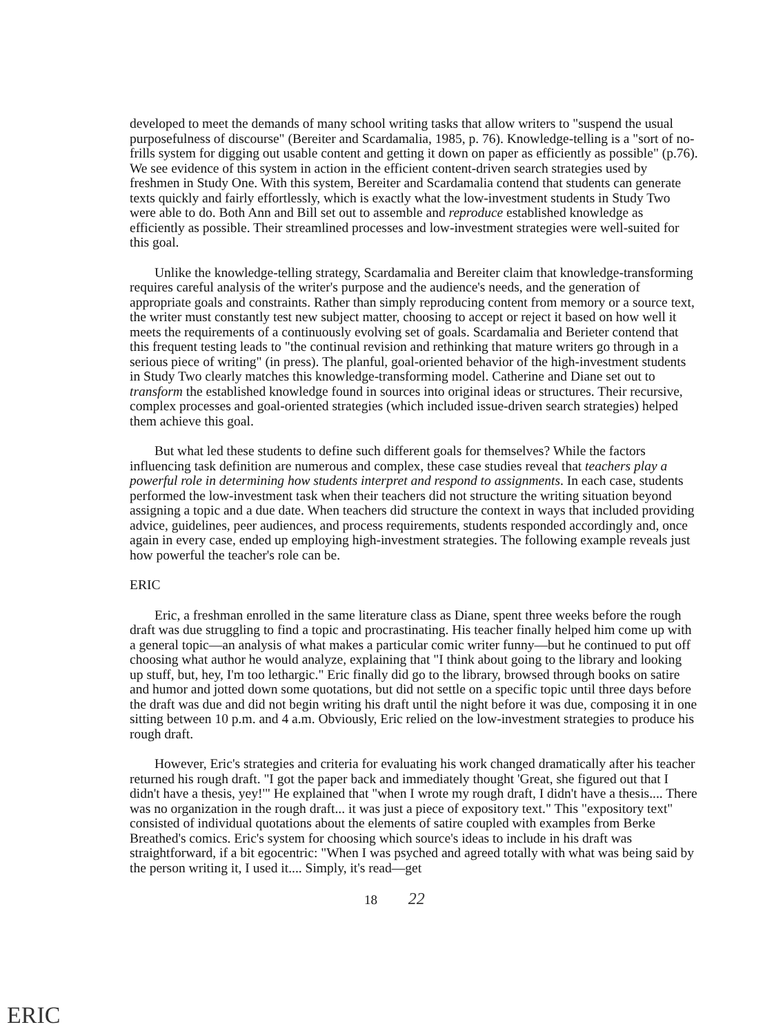developed to meet the demands of many school writing tasks that allow writers to "suspend the usual purposefulness of discourse" (Bereiter and Scardamalia, 1985, p. 76). Knowledge-telling is a "sort of no-frills system for digging out usable content and getting it down on paper as efficiently as possible" (p.76). We see evidence of this system in action in the efficient content-driven search strategies used by freshmen in Study One. With this system, Bereiter and Scardamalia contend that students can generate texts quickly and fairly effortlessly, which is exactly what the low-investment students in Study Two were able to do. Both Ann and Bill set out to assemble and reproduce established knowledge as efficiently as possible. Their streamlined processes and low-investment strategies were well-suited for this goal.
Unlike the knowledge-telling strategy, Scardamalia and Bereiter claim that knowledge-transforming requires careful analysis of the writer's purpose and the audience's needs, and the generation of appropriate goals and constraints. Rather than simply reproducing content from memory or a source text, the writer must constantly test new subject matter, choosing to accept or reject it based on how well it meets the requirements of a continuously evolving set of goals. Scardamalia and Berieter contend that this frequent testing leads to "the continual revision and rethinking that mature writers go through in a serious piece of writing" (in press). The planful, goal-oriented behavior of the high-investment students in Study Two clearly matches this knowledge-transforming model. Catherine and Diane set out to transform the established knowledge found in sources into original ideas or structures. Their recursive, complex processes and goal-oriented strategies (which included issue-driven search strategies) helped them achieve this goal.
But what led these students to define such different goals for themselves? While the factors influencing task definition are numerous and complex, these case studies reveal that teachers play a powerful role in determining how students interpret and respond to assignments. In each case, students performed the low-investment task when their teachers did not structure the writing situation beyond assigning a topic and a due date. When teachers did structure the context in ways that included providing advice, guidelines, peer audiences, and process requirements, students responded accordingly and, once again in every case, ended up employing high-investment strategies. The following example reveals just how powerful the teacher's role can be.
ERIC
Eric, a freshman enrolled in the same literature class as Diane, spent three weeks before the rough draft was due struggling to find a topic and procrastinating. His teacher finally helped him come up with a general topic—an analysis of what makes a particular comic writer funny—but he continued to put off choosing what author he would analyze, explaining that "I think about going to the library and looking up stuff, but, hey, I'm too lethargic." Eric finally did go to the library, browsed through books on satire and humor and jotted down some quotations, but did not settle on a specific topic until three days before the draft was due and did not begin writing his draft until the night before it was due, composing it in one sitting between 10 p.m. and 4 a.m. Obviously, Eric relied on the low-investment strategies to produce his rough draft.
However, Eric's strategies and criteria for evaluating his work changed dramatically after his teacher returned his rough draft. "I got the paper back and immediately thought 'Great, she figured out that I didn't have a thesis, yey!'" He explained that "when I wrote my rough draft, I didn't have a thesis.... There was no organization in the rough draft... it was just a piece of expository text." This "expository text" consisted of individual quotations about the elements of satire coupled with examples from Berke Breathed's comics. Eric's system for choosing which source's ideas to include in his draft was straightforward, if a bit egocentric: "When I was psyched and agreed totally with what was being said by the person writing it, I used it.... Simply, it's read—get
18 22
ERIC